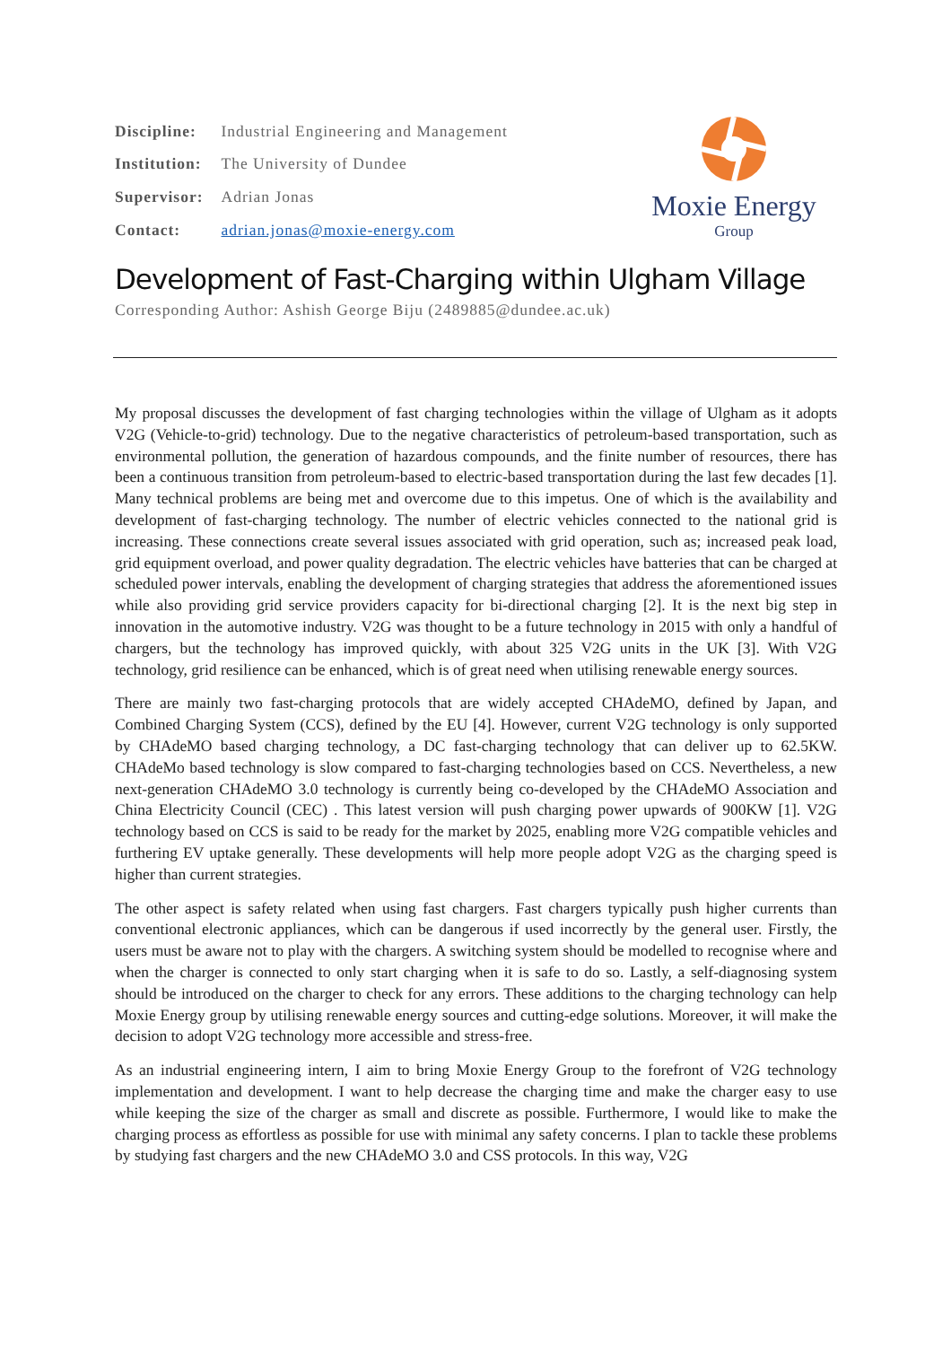| Discipline: | Industrial Engineering and Management |
| Institution: | The University of Dundee |
| Supervisor: | Adrian Jonas |
| Contact: | adrian.jonas@moxie-energy.com |
Moxie Energy
Group
Development of Fast-Charging within Ulgham Village
Corresponding Author: Ashish George Biju (2489885@dundee.ac.uk)
My proposal discusses the development of fast charging technologies within the village of Ulgham as it adopts V2G (Vehicle-to-grid) technology. Due to the negative characteristics of petroleum-based transportation, such as environmental pollution, the generation of hazardous compounds, and the finite number of resources, there has been a continuous transition from petroleum-based to electric-based transportation during the last few decades [1]. Many technical problems are being met and overcome due to this impetus. One of which is the availability and development of fast-charging technology. The number of electric vehicles connected to the national grid is increasing. These connections create several issues associated with grid operation, such as; increased peak load, grid equipment overload, and power quality degradation. The electric vehicles have batteries that can be charged at scheduled power intervals, enabling the development of charging strategies that address the aforementioned issues while also providing grid service providers capacity for bi-directional charging [2]. It is the next big step in innovation in the automotive industry. V2G was thought to be a future technology in 2015 with only a handful of chargers, but the technology has improved quickly, with about 325 V2G units in the UK [3]. With V2G technology, grid resilience can be enhanced, which is of great need when utilising renewable energy sources.
There are mainly two fast-charging protocols that are widely accepted CHAdeMO, defined by Japan, and Combined Charging System (CCS), defined by the EU [4]. However, current V2G technology is only supported by CHAdeMO based charging technology, a DC fast-charging technology that can deliver up to 62.5KW. CHAdeMo based technology is slow compared to fast-charging technologies based on CCS. Nevertheless, a new next-generation CHAdeMO 3.0 technology is currently being co-developed by the CHAdeMO Association and China Electricity Council (CEC) . This latest version will push charging power upwards of 900KW [1]. V2G technology based on CCS is said to be ready for the market by 2025, enabling more V2G compatible vehicles and furthering EV uptake generally. These developments will help more people adopt V2G as the charging speed is higher than current strategies.
The other aspect is safety related when using fast chargers. Fast chargers typically push higher currents than conventional electronic appliances, which can be dangerous if used incorrectly by the general user. Firstly, the users must be aware not to play with the chargers. A switching system should be modelled to recognise where and when the charger is connected to only start charging when it is safe to do so. Lastly, a self-diagnosing system should be introduced on the charger to check for any errors. These additions to the charging technology can help Moxie Energy group by utilising renewable energy sources and cutting-edge solutions. Moreover, it will make the decision to adopt V2G technology more accessible and stress-free.
As an industrial engineering intern, I aim to bring Moxie Energy Group to the forefront of V2G technology implementation and development. I want to help decrease the charging time and make the charger easy to use while keeping the size of the charger as small and discrete as possible. Furthermore, I would like to make the charging process as effortless as possible for use with minimal any safety concerns. I plan to tackle these problems by studying fast chargers and the new CHAdeMO 3.0 and CSS protocols. In this way, V2G